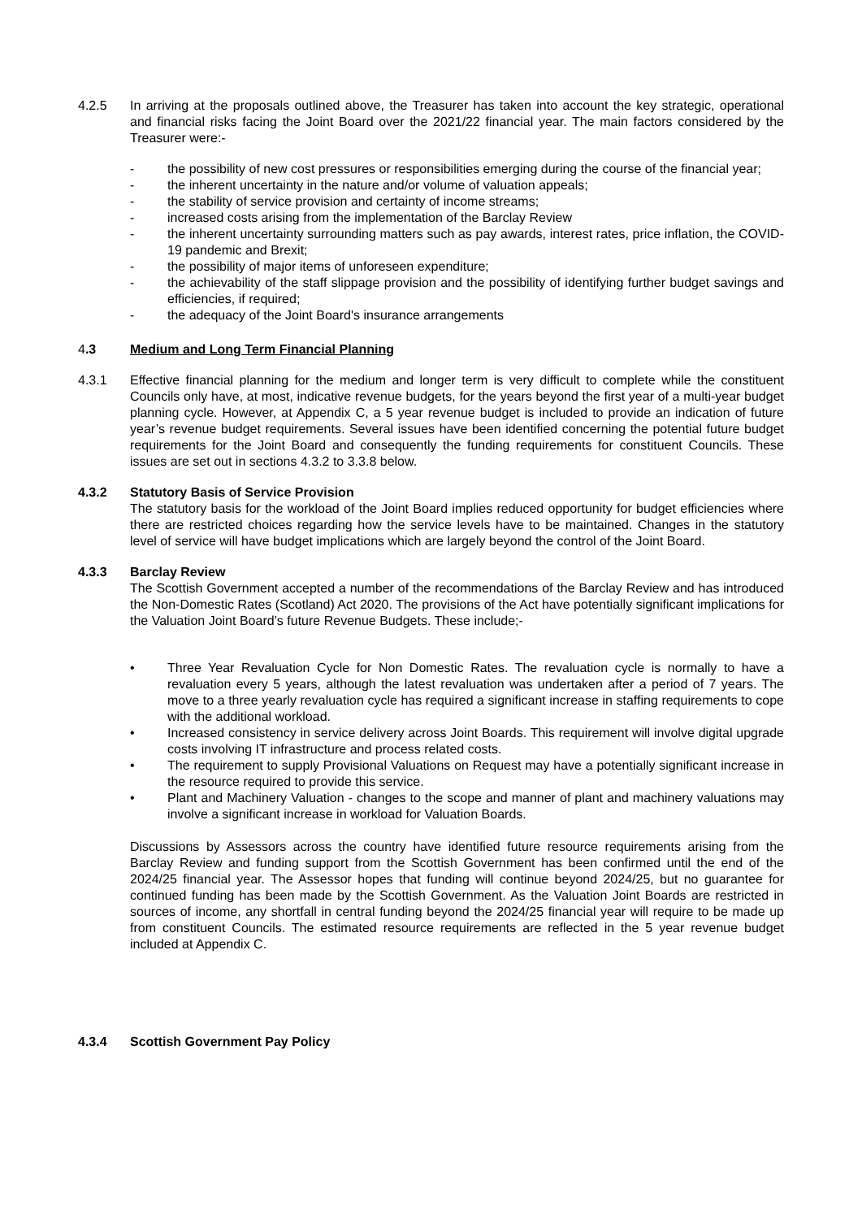4.2.5 In arriving at the proposals outlined above, the Treasurer has taken into account the key strategic, operational and financial risks facing the Joint Board over the 2021/22 financial year. The main factors considered by the Treasurer were:-
- the possibility of new cost pressures or responsibilities emerging during the course of the financial year;
- the inherent uncertainty in the nature and/or volume of valuation appeals;
- the stability of service provision and certainty of income streams;
- increased costs arising from the implementation of the Barclay Review
- the inherent uncertainty surrounding matters such as pay awards, interest rates, price inflation, the COVID-19 pandemic and Brexit;
- the possibility of major items of unforeseen expenditure;
- the achievability of the staff slippage provision and the possibility of identifying further budget savings and efficiencies, if required;
- the adequacy of the Joint Board's insurance arrangements
4.3 Medium and Long Term Financial Planning
4.3.1 Effective financial planning for the medium and longer term is very difficult to complete while the constituent Councils only have, at most, indicative revenue budgets, for the years beyond the first year of a multi-year budget planning cycle. However, at Appendix C, a 5 year revenue budget is included to provide an indication of future year’s revenue budget requirements. Several issues have been identified concerning the potential future budget requirements for the Joint Board and consequently the funding requirements for constituent Councils. These issues are set out in sections 4.3.2 to 3.3.8 below.
4.3.2 Statutory Basis of Service Provision
The statutory basis for the workload of the Joint Board implies reduced opportunity for budget efficiencies where there are restricted choices regarding how the service levels have to be maintained. Changes in the statutory level of service will have budget implications which are largely beyond the control of the Joint Board.
4.3.3 Barclay Review
The Scottish Government accepted a number of the recommendations of the Barclay Review and has introduced the Non-Domestic Rates (Scotland) Act 2020. The provisions of the Act have potentially significant implications for the Valuation Joint Board’s future Revenue Budgets. These include;-
• Three Year Revaluation Cycle for Non Domestic Rates. The revaluation cycle is normally to have a revaluation every 5 years, although the latest revaluation was undertaken after a period of 7 years. The move to a three yearly revaluation cycle has required a significant increase in staffing requirements to cope with the additional workload.
• Increased consistency in service delivery across Joint Boards. This requirement will involve digital upgrade costs involving IT infrastructure and process related costs.
• The requirement to supply Provisional Valuations on Request may have a potentially significant increase in the resource required to provide this service.
• Plant and Machinery Valuation - changes to the scope and manner of plant and machinery valuations may involve a significant increase in workload for Valuation Boards.
Discussions by Assessors across the country have identified future resource requirements arising from the Barclay Review and funding support from the Scottish Government has been confirmed until the end of the 2024/25 financial year. The Assessor hopes that funding will continue beyond 2024/25, but no guarantee for continued funding has been made by the Scottish Government. As the Valuation Joint Boards are restricted in sources of income, any shortfall in central funding beyond the 2024/25 financial year will require to be made up from constituent Councils. The estimated resource requirements are reflected in the 5 year revenue budget included at Appendix C.
4.3.4 Scottish Government Pay Policy